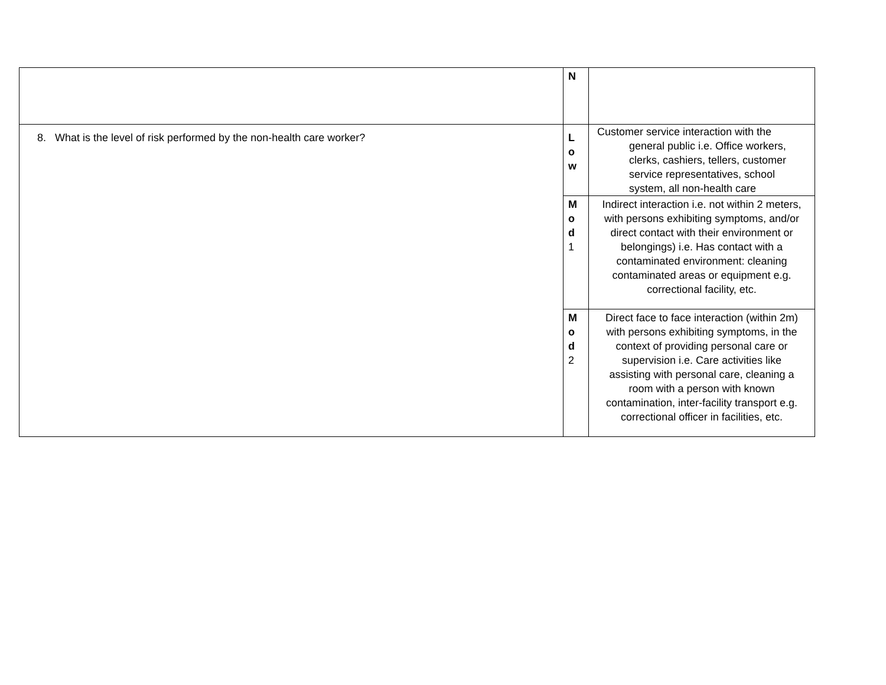| | N | |
| 8. What is the level of risk performed by the non-health care worker? | L o w | Customer service interaction with the general public i.e. Office workers, clerks, cashiers, tellers, customer service representatives, school system, all non-health care |
| | M o d 1 | Indirect interaction i.e. not within 2 meters, with persons exhibiting symptoms, and/or direct contact with their environment or belongings) i.e. Has contact with a contaminated environment: cleaning contaminated areas or equipment e.g. correctional facility, etc. |
| | M o d 2 | Direct face to face interaction (within 2m) with persons exhibiting symptoms, in the context of providing personal care or supervision i.e. Care activities like assisting with personal care, cleaning a room with a person with known contamination, inter-facility transport e.g. correctional officer in facilities, etc. |